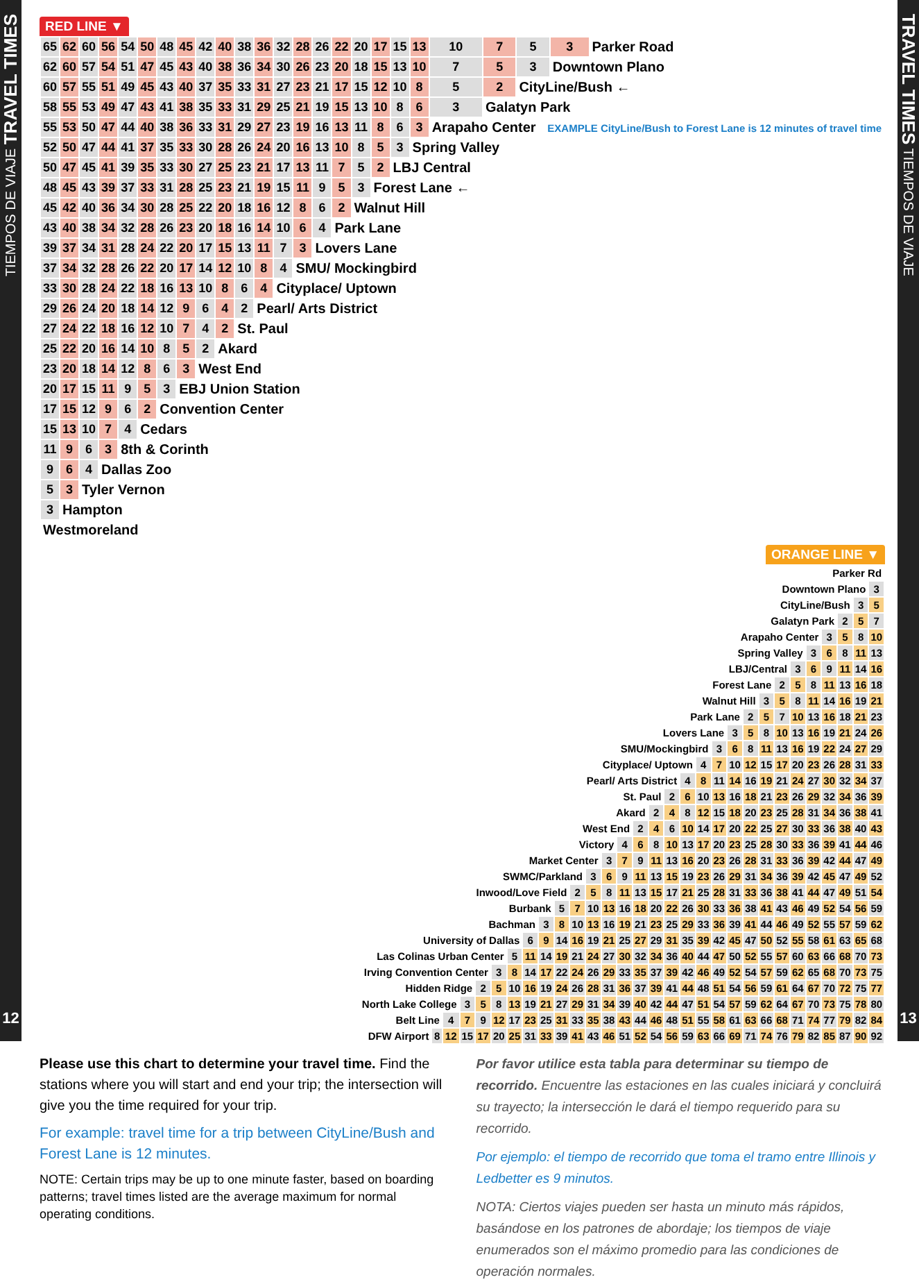TIEMPOS DE VIAJE TRAVEL TIMES
12
RED LINE ▼
| 65 | 62 | 60 | 56 | 54 | 50 | 48 | 45 | 42 | 40 | 38 | 36 | 32 | 28 | 26 | 22 | 20 | 17 | 15 | 13 | 10 | 7 | 5 | 3 | Parker Road |
| 62 | 60 | 57 | 54 | 51 | 47 | 45 | 43 | 40 | 38 | 36 | 34 | 30 | 26 | 23 | 20 | 18 | 15 | 13 | 10 | 7 | 5 | 3 | Downtown Plano | |
| 60 | 57 | 55 | 51 | 49 | 45 | 43 | 40 | 37 | 35 | 33 | 31 | 27 | 23 | 21 | 17 | 15 | 12 | 10 | 8 | 5 | 2 | CityLine/Bush ← | | |
| 58 | 55 | 53 | 49 | 47 | 43 | 41 | 38 | 35 | 33 | 31 | 29 | 25 | 21 | 19 | 15 | 13 | 10 | 8 | 6 | 3 | Galatyn Park | | | |
| 55 | 53 | 50 | 47 | 44 | 40 | 38 | 36 | 33 | 31 | 29 | 27 | 23 | 19 | 16 | 13 | 11 | 8 | 6 | 3 | Arapaho Center EXAMPLE CityLine/Bush to Forest Lane is 12 minutes of travel time | | | | |
| 52 | 50 | 47 | 44 | 41 | 37 | 35 | 33 | 30 | 28 | 26 | 24 | 20 | 16 | 13 | 10 | 8 | 5 | 3 | Spring Valley | | | | | |
| 50 | 47 | 45 | 41 | 39 | 35 | 33 | 30 | 27 | 25 | 23 | 21 | 17 | 13 | 11 | 7 | 5 | 2 | LBJ Central | | | | | | |
| 48 | 45 | 43 | 39 | 37 | 33 | 31 | 28 | 25 | 23 | 21 | 19 | 15 | 11 | 9 | 5 | 3 | Forest Lane ← | | | | | | | |
| 45 | 42 | 40 | 36 | 34 | 30 | 28 | 25 | 22 | 20 | 18 | 16 | 12 | 8 | 6 | 2 | Walnut Hill | | | | | | | | |
| 43 | 40 | 38 | 34 | 32 | 28 | 26 | 23 | 20 | 18 | 16 | 14 | 10 | 6 | 4 | Park Lane | | | | | | | | | |
| 39 | 37 | 34 | 31 | 28 | 24 | 22 | 20 | 17 | 15 | 13 | 11 | 7 | 3 | Lovers Lane | | | | | | | | | | |
| 37 | 34 | 32 | 28 | 26 | 22 | 20 | 17 | 14 | 12 | 10 | 8 | 4 | SMU/ Mockingbird | | | | | | | | | | | |
| 33 | 30 | 28 | 24 | 22 | 18 | 16 | 13 | 10 | 8 | 6 | 4 | Cityplace/ Uptown | | | | | | | | | | | | |
| 29 | 26 | 24 | 20 | 18 | 14 | 12 | 9 | 6 | 4 | 2 | Pearl/ Arts District | | | | | | | | | | | | | |
| 27 | 24 | 22 | 18 | 16 | 12 | 10 | 7 | 4 | 2 | St. Paul | | | | | | | | | | | | | | |
| 25 | 22 | 20 | 16 | 14 | 10 | 8 | 5 | 2 | Akard | | | | | | | | | | | | | | | |
| 23 | 20 | 18 | 14 | 12 | 8 | 6 | 3 | West End | | | | | | | | | | | | | | | | |
| 20 | 17 | 15 | 11 | 9 | 5 | 3 | EBJ Union Station | | | | | | | | | | | | | | | | | |
| 17 | 15 | 12 | 9 | 6 | 2 | Convention Center | | | | | | | | | | | | | | | | | | |
| 15 | 13 | 10 | 7 | 4 | Cedars | | | | | | | | | | | | | | | | | | | |
| 11 | 9 | 6 | 3 | 8th & Corinth | | | | | | | | | | | | | | | | | | | | |
| 9 | 6 | 4 | Dallas Zoo | | | | | | | | | | | | | | | | | | | | | |
| 5 | 3 | Tyler Vernon | | | | | | | | | | | | | | | | | | | | | | |
| 3 | Hampton | | | | | | | | | | | | | | | | | | | | | | | |
| Westmoreland | | | | | | | | | | | | | | | | | | | | | | | | |
ORANGE LINE ▼
| Parker Rd | | | | | | | | | | | | | | | | | | | | | | | | | | | | | |
| Downtown Plano | | | | | | | | | | | | | | | | | | | | | | | | | | | | | 3 |
| CityLine/Bush | | | | | | | | | | | | | | | | | | | | | | | | | | | | 3 | 5 |
| Galatyn Park | | | | | | | | | | | | | | | | | | | | | | | | | | | 2 | 5 | 7 |
| Arapaho Center | | | | | | | | | | | | | | | | | | | | | | | | | | 3 | 5 | 8 | 10 |
| Spring Valley | | | | | | | | | | | | | | | | | | | | | | | | | 3 | 6 | 8 | 11 | 13 |
| LBJ/Central | | | | | | | | | | | | | | | | | | | | | | | | 3 | 6 | 9 | 11 | 14 | 16 |
| Forest Lane | | | | | | | | | | | | | | | | | | | | | | | 2 | 5 | 8 | 11 | 13 | 16 | 18 |
| Walnut Hill | | | | | | | | | | | | | | | | | | | | | | 3 | 5 | 8 | 11 | 14 | 16 | 19 | 21 |
| Park Lane | | | | | | | | | | | | | | | | | | | | | 2 | 5 | 7 | 10 | 13 | 16 | 18 | 21 | 23 |
| Lovers Lane | | | | | | | | | | | | | | | | | | | | 3 | 5 | 8 | 10 | 13 | 16 | 19 | 21 | 24 | 26 |
| SMU/Mockingbird | | | | | | | | | | | | | | | | | | | 3 | 6 | 8 | 11 | 13 | 16 | 19 | 22 | 24 | 27 | 29 |
| Cityplace/ Uptown | | | | | | | | | | | | | | | | | | 4 | 7 | 10 | 12 | 15 | 17 | 20 | 23 | 26 | 28 | 31 | 33 |
| Pearl/ Arts District | | | | | | | | | | | | | | | | | 4 | 8 | 11 | 14 | 16 | 19 | 21 | 24 | 27 | 30 | 32 | 34 | 37 |
| St. Paul | | | | | | | | | | | | | | | | 2 | 6 | 10 | 13 | 16 | 18 | 21 | 23 | 26 | 29 | 32 | 34 | 36 | 39 |
| Akard | | | | | | | | | | | | | | | 2 | 4 | 8 | 12 | 15 | 18 | 20 | 23 | 25 | 28 | 31 | 34 | 36 | 38 | 41 |
| West End | | | | | | | | | | | | | | 2 | 4 | 6 | 10 | 14 | 17 | 20 | 22 | 25 | 27 | 30 | 33 | 36 | 38 | 40 | 43 |
| Victory | | | | | | | | | | | | | 4 | 6 | 8 | 10 | 13 | 17 | 20 | 23 | 25 | 28 | 30 | 33 | 36 | 39 | 41 | 44 | 46 |
| Market Center | | | | | | | | | | | | 3 | 7 | 9 | 11 | 13 | 16 | 20 | 23 | 26 | 28 | 31 | 33 | 36 | 39 | 42 | 44 | 47 | 49 |
| SWMC/Parkland | | | | | | | | | | | 3 | 6 | 9 | 11 | 13 | 15 | 19 | 23 | 26 | 29 | 31 | 34 | 36 | 39 | 42 | 45 | 47 | 49 | 52 |
| Inwood/Love Field | | | | | | | | | | 2 | 5 | 8 | 11 | 13 | 15 | 17 | 21 | 25 | 28 | 31 | 33 | 36 | 38 | 41 | 44 | 47 | 49 | 51 | 54 |
| Burbank | | | | | | | | | 5 | 7 | 10 | 13 | 16 | 18 | 20 | 22 | 26 | 30 | 33 | 36 | 38 | 41 | 43 | 46 | 49 | 52 | 54 | 56 | 59 |
| Bachman | | | | | | | | 3 | 8 | 10 | 13 | 16 | 19 | 21 | 23 | 25 | 29 | 33 | 36 | 39 | 41 | 44 | 46 | 49 | 52 | 55 | 57 | 59 | 62 |
| University of Dallas | | | | | | | 6 | 9 | 14 | 16 | 19 | 21 | 25 | 27 | 29 | 31 | 35 | 39 | 42 | 45 | 47 | 50 | 52 | 55 | 58 | 61 | 63 | 65 | 68 |
| Las Colinas Urban Center | | | | | | 5 | 11 | 14 | 19 | 21 | 24 | 27 | 30 | 32 | 34 | 36 | 40 | 44 | 47 | 50 | 52 | 55 | 57 | 60 | 63 | 66 | 68 | 70 | 73 |
| Irving Convention Center | | | | | 3 | 8 | 14 | 17 | 22 | 24 | 26 | 29 | 33 | 35 | 37 | 39 | 42 | 46 | 49 | 52 | 54 | 57 | 59 | 62 | 65 | 68 | 70 | 73 | 75 |
| Hidden Ridge | | | | 2 | 5 | 10 | 16 | 19 | 24 | 26 | 28 | 31 | 36 | 37 | 39 | 41 | 44 | 48 | 51 | 54 | 56 | 59 | 61 | 64 | 67 | 70 | 72 | 75 | 77 |
| North Lake College | | | 3 | 5 | 8 | 13 | 19 | 21 | 27 | 29 | 31 | 34 | 39 | 40 | 42 | 44 | 47 | 51 | 54 | 57 | 59 | 62 | 64 | 67 | 70 | 73 | 75 | 78 | 80 |
| Belt Line | | 4 | 7 | 9 | 12 | 17 | 23 | 25 | 31 | 33 | 35 | 38 | 43 | 44 | 46 | 48 | 51 | 55 | 58 | 61 | 63 | 66 | 68 | 71 | 74 | 77 | 79 | 82 | 84 |
| DFW Airport | 8 | 12 | 15 | 17 | 20 | 25 | 31 | 33 | 39 | 41 | 43 | 46 | 51 | 52 | 54 | 56 | 59 | 63 | 66 | 69 | 71 | 74 | 76 | 79 | 82 | 85 | 87 | 90 | 92 |
Please use this chart to determine your travel time. Find the stations where you will start and end your trip; the intersection will give you the time required for your trip.
For example: travel time for a trip between CityLine/Bush and Forest Lane is 12 minutes.
NOTE: Certain trips may be up to one minute faster, based on boarding patterns; travel times listed are the average maximum for normal operating conditions.
Por favor utilice esta tabla para determinar su tiempo de recorrido. Encuentre las estaciones en las cuales iniciará y concluirá su trayecto; la intersección le dará el tiempo requerido para su recorrido.
Por ejemplo: el tiempo de recorrido que toma el tramo entre Illinois y Ledbetter es 9 minutos.
NOTA: Ciertos viajes pueden ser hasta un minuto más rápidos, basándose en los patrones de abordaje; los tiempos de viaje enumerados son el máximo promedio para las condiciones de operación normales.
TRAVEL TIMES TIEMPOS DE VIAJE
13